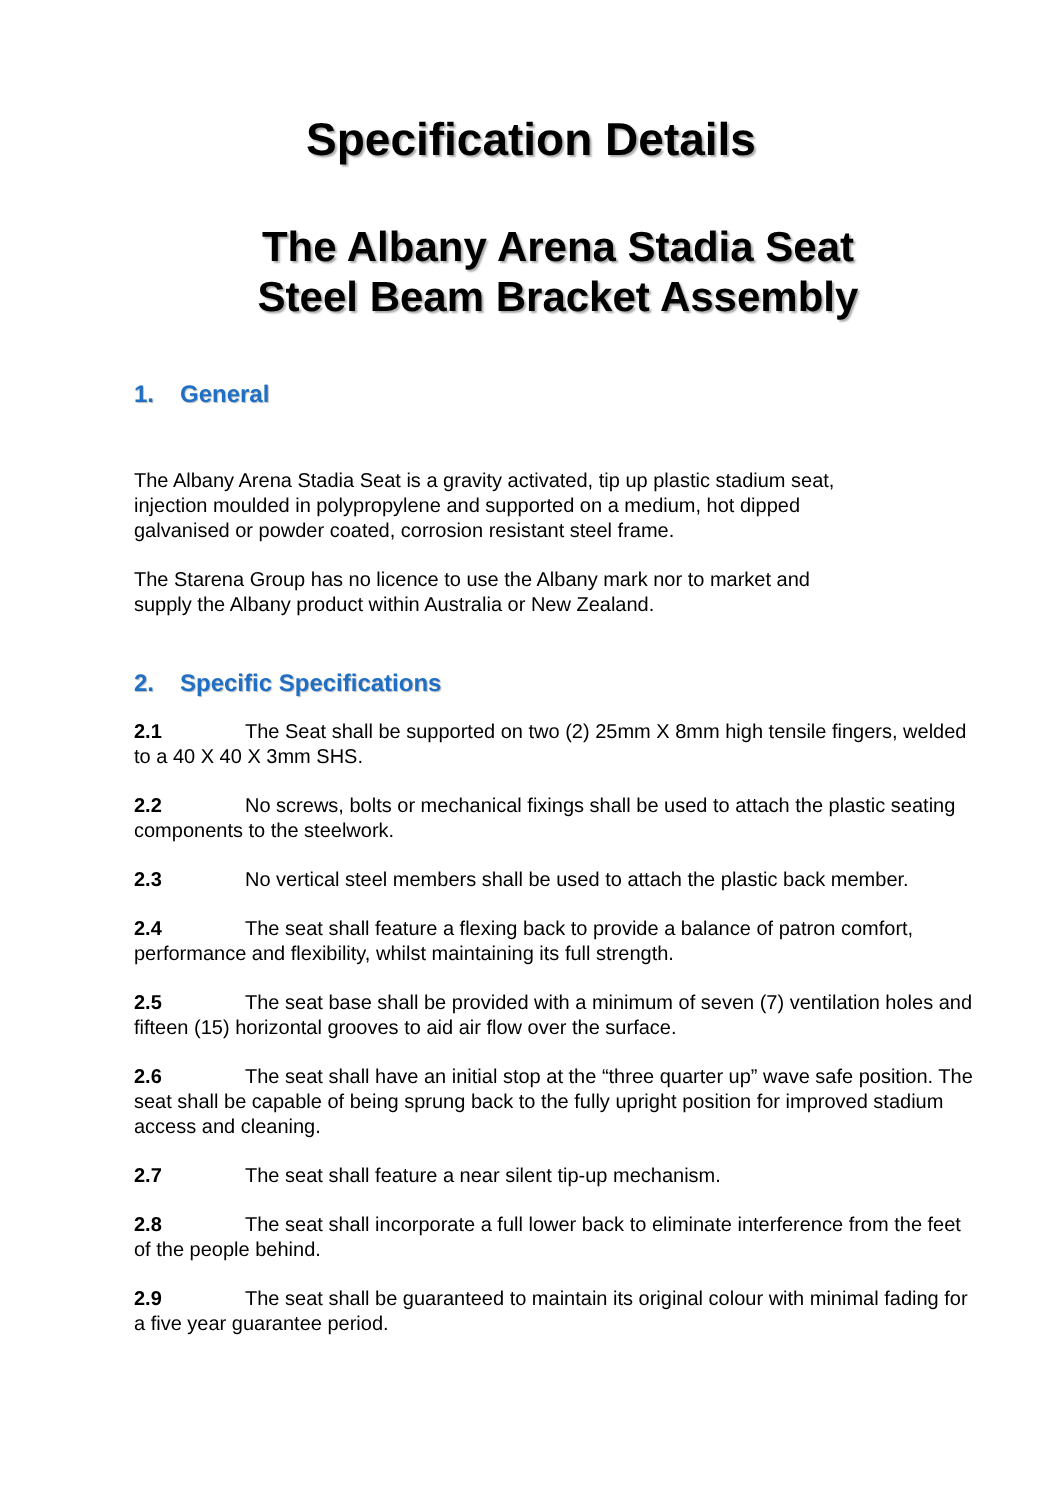Specification Details
The Albany Arena Stadia Seat
Steel Beam Bracket Assembly
1. General
The Albany Arena Stadia Seat is a gravity activated, tip up plastic stadium seat,
injection moulded in polypropylene and supported on a medium, hot dipped
galvanised or powder coated, corrosion resistant steel frame.
The Starena Group has no licence to use the Albany mark nor to market and
supply the Albany product within Australia or New Zealand.
2. Specific Specifications
2.1 The Seat shall be supported on two (2) 25mm X 8mm high tensile fingers, welded to a 40 X 40 X 3mm SHS.
2.2 No screws, bolts or mechanical fixings shall be used to attach the plastic seating components to the steelwork.
2.3 No vertical steel members shall be used to attach the plastic back member.
2.4 The seat shall feature a flexing back to provide a balance of patron comfort, performance and flexibility, whilst maintaining its full strength.
2.5 The seat base shall be provided with a minimum of seven (7) ventilation holes and fifteen (15) horizontal grooves to aid air flow over the surface.
2.6 The seat shall have an initial stop at the “three quarter up” wave safe position. The seat shall be capable of being sprung back to the fully upright position for improved stadium access and cleaning.
2.7 The seat shall feature a near silent tip-up mechanism.
2.8 The seat shall incorporate a full lower back to eliminate interference from the feet of the people behind.
2.9 The seat shall be guaranteed to maintain its original colour with minimal fading for a five year guarantee period.